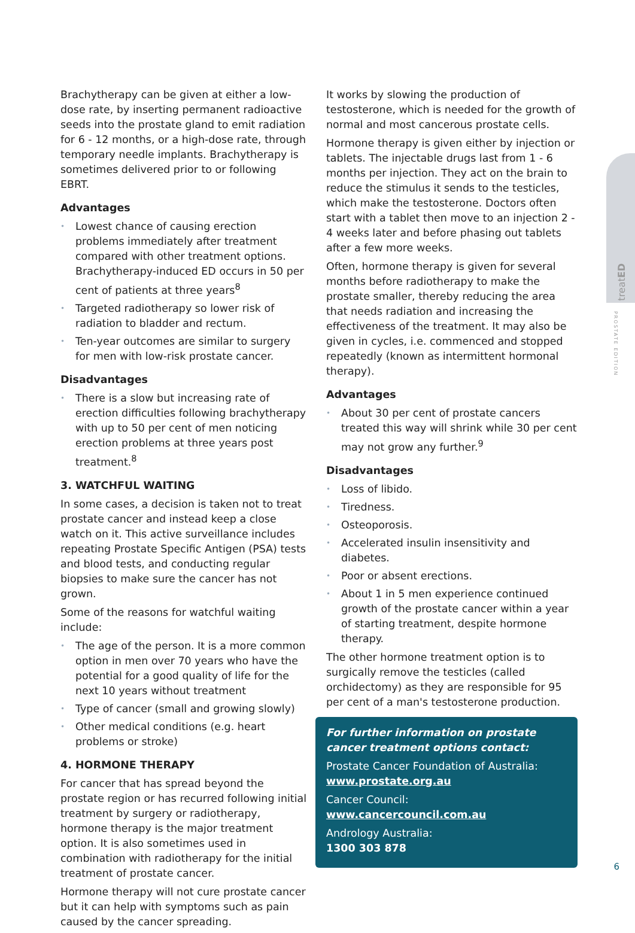Brachytherapy can be given at either a low-dose rate, by inserting permanent radioactive seeds into the prostate gland to emit radiation for 6 - 12 months, or a high-dose rate, through temporary needle implants. Brachytherapy is sometimes delivered prior to or following EBRT.
Advantages
• Lowest chance of causing erection problems immediately after treatment compared with other treatment options. Brachytherapy-induced ED occurs in 50 per cent of patients at three years<sup>8</sup>
• Targeted radiotherapy so lower risk of radiation to bladder and rectum.
• Ten-year outcomes are similar to surgery for men with low-risk prostate cancer.
Disadvantages
• There is a slow but increasing rate of erection difficulties following brachytherapy with up to 50 per cent of men noticing erection problems at three years post treatment.<sup>8</sup>
3. WATCHFUL WAITING
In some cases, a decision is taken not to treat prostate cancer and instead keep a close watch on it. This active surveillance includes repeating Prostate Specific Antigen (PSA) tests and blood tests, and conducting regular biopsies to make sure the cancer has not grown.
Some of the reasons for watchful waiting include:
• The age of the person. It is a more common option in men over 70 years who have the potential for a good quality of life for the next 10 years without treatment
• Type of cancer (small and growing slowly)
• Other medical conditions (e.g. heart problems or stroke)
4. HORMONE THERAPY
For cancer that has spread beyond the prostate region or has recurred following initial treatment by surgery or radiotherapy, hormone therapy is the major treatment option. It is also sometimes used in combination with radiotherapy for the initial treatment of prostate cancer.
Hormone therapy will not cure prostate cancer but it can help with symptoms such as pain caused by the cancer spreading.
It works by slowing the production of testosterone, which is needed for the growth of normal and most cancerous prostate cells.
Hormone therapy is given either by injection or tablets. The injectable drugs last from 1 - 6 months per injection. They act on the brain to reduce the stimulus it sends to the testicles, which make the testosterone. Doctors often start with a tablet then move to an injection 2 - 4 weeks later and before phasing out tablets after a few more weeks.
Often, hormone therapy is given for several months before radiotherapy to make the prostate smaller, thereby reducing the area that needs radiation and increasing the effectiveness of the treatment. It may also be given in cycles, i.e. commenced and stopped repeatedly (known as intermittent hormonal therapy).
Advantages
• About 30 per cent of prostate cancers treated this way will shrink while 30 per cent may not grow any further.<sup>9</sup>
Disadvantages
• Loss of libido.
• Tiredness.
• Osteoporosis.
• Accelerated insulin insensitivity and diabetes.
• Poor or absent erections.
• About 1 in 5 men experience continued growth of the prostate cancer within a year of starting treatment, despite hormone therapy.
The other hormone treatment option is to surgically remove the testicles (called orchidectomy) as they are responsible for 95 per cent of a man's testosterone production.
For further information on prostate cancer treatment options contact:
Prostate Cancer Foundation of Australia:
www.prostate.org.au
Cancer Council: www.cancercouncil.com.au
Andrology Australia:
1300 303 878
treatED
PROSTATE EDITION
6